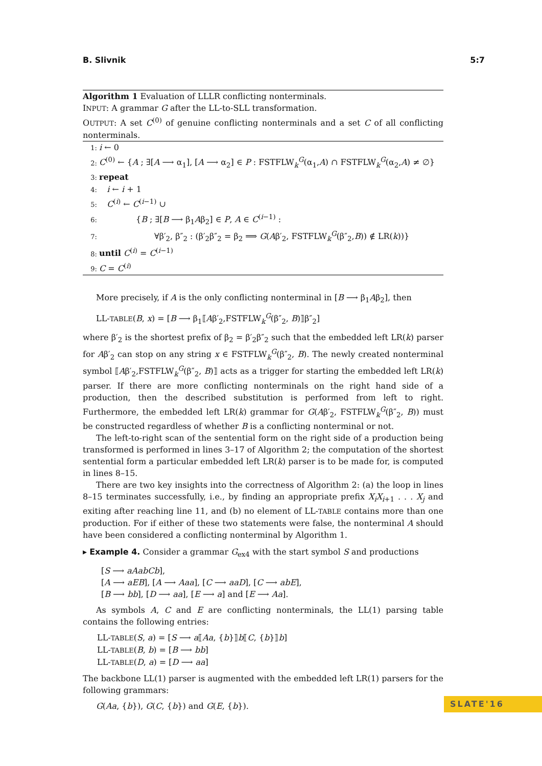B. Slivnik 5:7
Algorithm 1 Evaluation of LLLR conflicting nonterminals.
INPUT: A grammar G after the LL-to-SLL transformation.
OUTPUT: A set C<sup>(0)</sup> of genuine conflicting nonterminals and a set C of all conflicting nonterminals.
1: i ← 0
2: C<sup>(0)</sup> ← {A ; ∃[A ⟶ α<sub>1</sub>], [A ⟶ α<sub>2</sub>] ∈ P : FSTFLW<sub>k</sub><sup>G</sup>(α<sub>1</sub>,A) ∩ FSTFLW<sub>k</sub><sup>G</sup>(α<sub>2</sub>,A) ≠ ∅}
3: repeat
4: i ← i + 1
5: C<sup>(i)</sup> ← C<sup>(i−1)</sup> ∪
6: {B ; ∃[B ⟶ β<sub>1</sub>Aβ<sub>2</sub>] ∈ P, A ∈ C<sup>(i−1)</sup> :
7: ∀β′<sub>2</sub>, β″<sub>2</sub> : (β′<sub>2</sub>β″<sub>2</sub> = β<sub>2</sub> ⟹ G(Aβ′<sub>2</sub>, FSTFLW<sub>k</sub><sup>G</sup>(β″<sub>2</sub>,B)) ∉ LR(k))}
8: until C<sup>(i)</sup> = C<sup>(i−1)</sup>
9: C = C<sup>(i)</sup>
More precisely, if A is the only conflicting nonterminal in [B ⟶ β<sub>1</sub>Aβ<sub>2</sub>], then
LL-TABLE(B, x) = [B ⟶ β<sub>1</sub>⟦Aβ′<sub>2</sub>,FSTFLW<sub>k</sub><sup>G</sup>(β″<sub>2</sub>, B)⟧β″<sub>2</sub>]
where β′<sub>2</sub> is the shortest prefix of β<sub>2</sub> = β′<sub>2</sub>β″<sub>2</sub> such that the embedded left LR(k) parser for Aβ′<sub>2</sub> can stop on any string x ∈ FSTFLW<sub>k</sub><sup>G</sup>(β″<sub>2</sub>, B). The newly created nonterminal symbol ⟦Aβ′<sub>2</sub>,FSTFLW<sub>k</sub><sup>G</sup>(β″<sub>2</sub>, B)⟧ acts as a trigger for starting the embedded left LR(k) parser. If there are more conflicting nonterminals on the right hand side of a production, then the described substitution is performed from left to right. Furthermore, the embedded left LR(k) grammar for G(Aβ′<sub>2</sub>, FSTFLW<sub>k</sub><sup>G</sup>(β″<sub>2</sub>, B)) must be constructed regardless of whether B is a conflicting nonterminal or not.
The left-to-right scan of the sentential form on the right side of a production being transformed is performed in lines 3–17 of Algorithm 2; the computation of the shortest sentential form a particular embedded left LR(k) parser is to be made for, is computed in lines 8–15.
There are two key insights into the correctness of Algorithm 2: (a) the loop in lines 8–15 terminates successfully, i.e., by finding an appropriate prefix X<sub>i</sub>X<sub>i+1</sub> . . . X<sub>j</sub> and exiting after reaching line 11, and (b) no element of LL-TABLE contains more than one production. For if either of these two statements were false, the nonterminal A should have been considered a conflicting nonterminal by Algorithm 1.
▸ Example 4. Consider a grammar G<sub>ex4</sub> with the start symbol S and productions
[S ⟶ aAabCb],
[A ⟶ aEB], [A ⟶ Aaa], [C ⟶ aaD], [C ⟶ abE],
[B ⟶ bb], [D ⟶ aa], [E ⟶ a] and [E ⟶ Aa].
As symbols A, C and E are conflicting nonterminals, the LL(1) parsing table contains the following entries:
LL-TABLE(S, a) = [S ⟶ a⟦Aa, {b}⟧b⟦C, {b}⟧b]
LL-TABLE(B, b) = [B ⟶ bb]
LL-TABLE(D, a) = [D ⟶ aa]
The backbone LL(1) parser is augmented with the embedded left LR(1) parsers for the following grammars:
G(Aa, {b}), G(C, {b}) and G(E, {b}).
SLATE'16